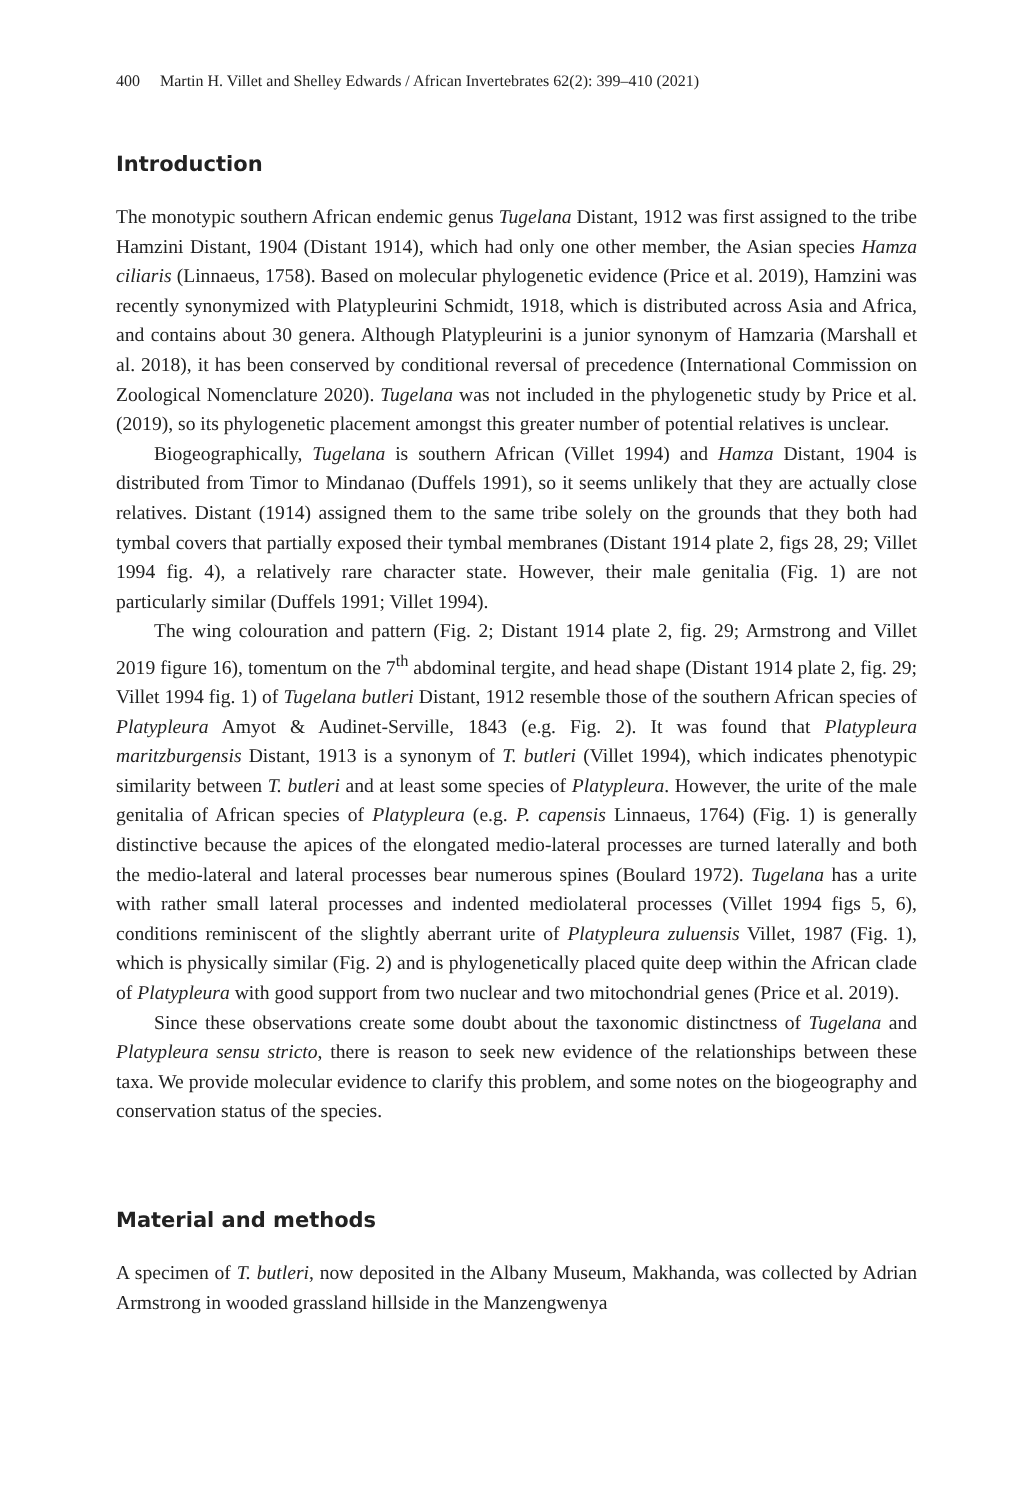400 Martin H. Villet and Shelley Edwards / African Invertebrates 62(2): 399–410 (2021)
Introduction
The monotypic southern African endemic genus Tugelana Distant, 1912 was first assigned to the tribe Hamzini Distant, 1904 (Distant 1914), which had only one other member, the Asian species Hamza ciliaris (Linnaeus, 1758). Based on molecular phylogenetic evidence (Price et al. 2019), Hamzini was recently synonymized with Platypleurini Schmidt, 1918, which is distributed across Asia and Africa, and contains about 30 genera. Although Platypleurini is a junior synonym of Hamzaria (Marshall et al. 2018), it has been conserved by conditional reversal of precedence (International Commission on Zoological Nomenclature 2020). Tugelana was not included in the phylogenetic study by Price et al. (2019), so its phylogenetic placement amongst this greater number of potential relatives is unclear.
Biogeographically, Tugelana is southern African (Villet 1994) and Hamza Distant, 1904 is distributed from Timor to Mindanao (Duffels 1991), so it seems unlikely that they are actually close relatives. Distant (1914) assigned them to the same tribe solely on the grounds that they both had tymbal covers that partially exposed their tymbal membranes (Distant 1914 plate 2, figs 28, 29; Villet 1994 fig. 4), a relatively rare character state. However, their male genitalia (Fig. 1) are not particularly similar (Duffels 1991; Villet 1994).
The wing colouration and pattern (Fig. 2; Distant 1914 plate 2, fig. 29; Armstrong and Villet 2019 figure 16), tomentum on the 7<sup>th</sup> abdominal tergite, and head shape (Distant 1914 plate 2, fig. 29; Villet 1994 fig. 1) of Tugelana butleri Distant, 1912 resemble those of the southern African species of Platypleura Amyot & Audinet-Serville, 1843 (e.g. Fig. 2). It was found that Platypleura maritzburgensis Distant, 1913 is a synonym of T. butleri (Villet 1994), which indicates phenotypic similarity between T. butleri and at least some species of Platypleura. However, the urite of the male genitalia of African species of Platypleura (e.g. P. capensis Linnaeus, 1764) (Fig. 1) is generally distinctive because the apices of the elongated medio-lateral processes are turned laterally and both the medio-lateral and lateral processes bear numerous spines (Boulard 1972). Tugelana has a urite with rather small lateral processes and indented mediolateral processes (Villet 1994 figs 5, 6), conditions reminiscent of the slightly aberrant urite of Platypleura zuluensis Villet, 1987 (Fig. 1), which is physically similar (Fig. 2) and is phylogenetically placed quite deep within the African clade of Platypleura with good support from two nuclear and two mitochondrial genes (Price et al. 2019).
Since these observations create some doubt about the taxonomic distinctness of Tugelana and Platypleura sensu stricto, there is reason to seek new evidence of the relationships between these taxa. We provide molecular evidence to clarify this problem, and some notes on the biogeography and conservation status of the species.
Material and methods
A specimen of T. butleri, now deposited in the Albany Museum, Makhanda, was collected by Adrian Armstrong in wooded grassland hillside in the Manzengwenya